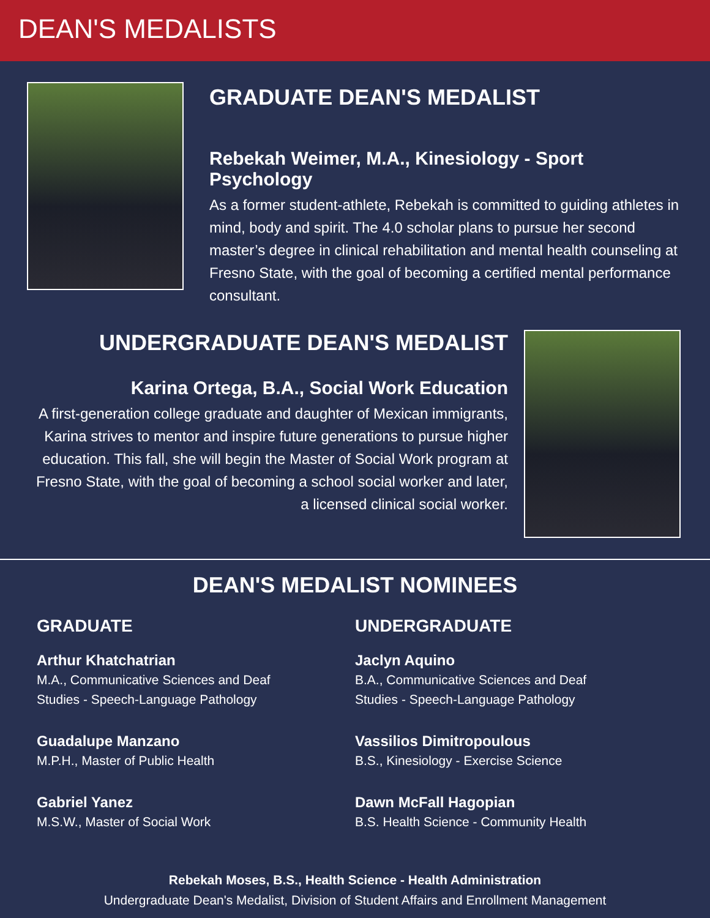DEAN'S MEDALISTS
GRADUATE DEAN'S MEDALIST
Rebekah Weimer, M.A., Kinesiology - Sport Psychology
As a former student-athlete, Rebekah is committed to guiding athletes in mind, body and spirit. The 4.0 scholar plans to pursue her second master’s degree in clinical rehabilitation and mental health counseling at Fresno State, with the goal of becoming a certified mental performance consultant.
UNDERGRADUATE DEAN'S MEDALIST
Karina Ortega, B.A., Social Work Education
A first-generation college graduate and daughter of Mexican immigrants, Karina strives to mentor and inspire future generations to pursue higher education. This fall, she will begin the Master of Social Work program at Fresno State, with the goal of becoming a school social worker and later, a licensed clinical social worker.
DEAN'S MEDALIST NOMINEES
GRADUATE
Arthur Khatchatrian
M.A., Communicative Sciences and Deaf
Studies - Speech-Language Pathology
Guadalupe Manzano
M.P.H., Master of Public Health
Gabriel Yanez
M.S.W., Master of Social Work
UNDERGRADUATE
Jaclyn Aquino
B.A., Communicative Sciences and Deaf
Studies - Speech-Language Pathology
Vassilios Dimitropoulous
B.S., Kinesiology - Exercise Science
Dawn McFall Hagopian
B.S. Health Science - Community Health
Rebekah Moses, B.S., Health Science - Health Administration
Undergraduate Dean's Medalist, Division of Student Affairs and Enrollment Management